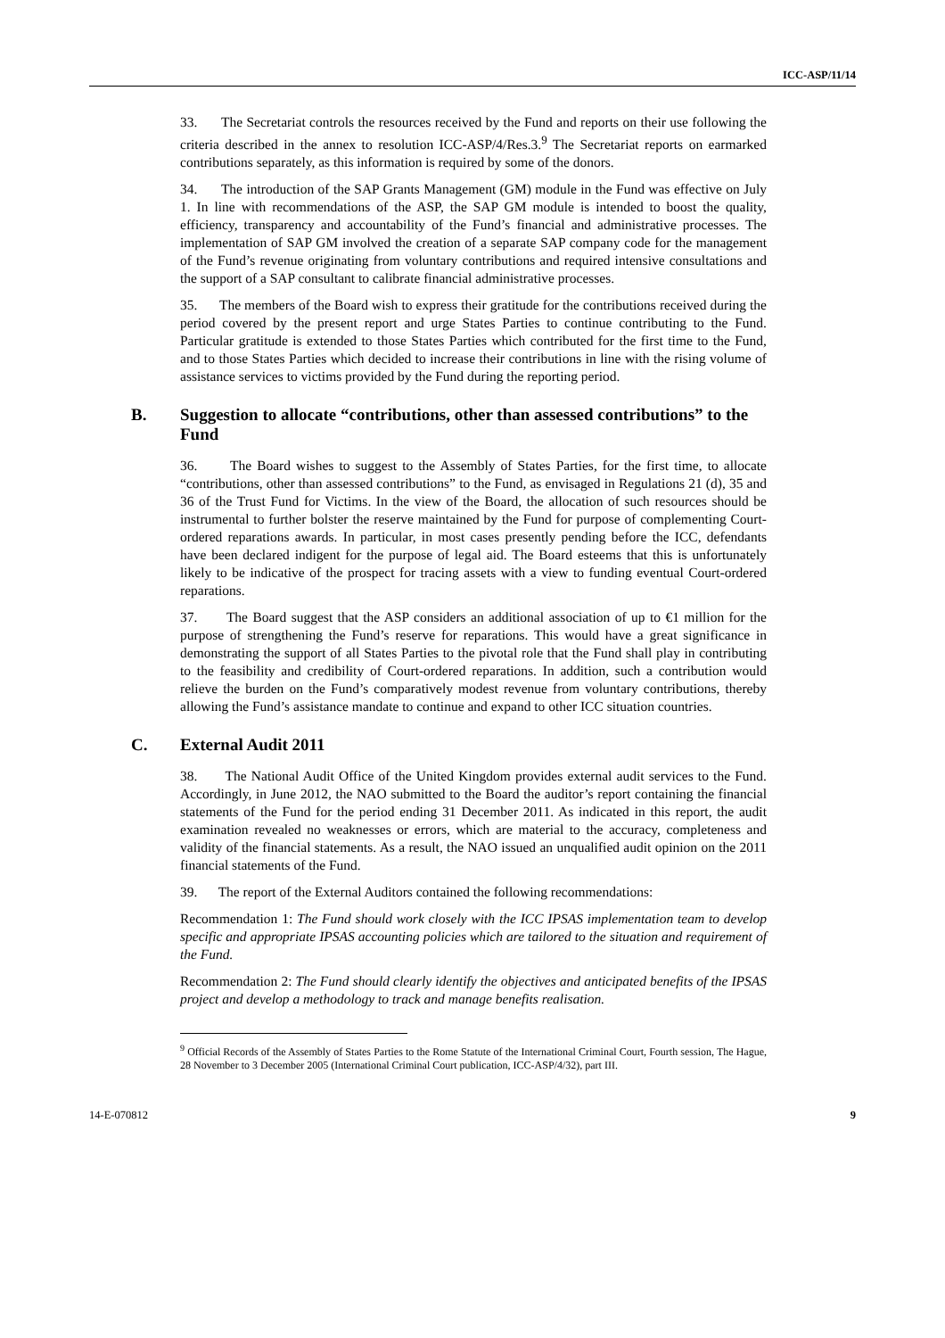ICC-ASP/11/14
33. The Secretariat controls the resources received by the Fund and reports on their use following the criteria described in the annex to resolution ICC-ASP/4/Res.3.<sup>9</sup> The Secretariat reports on earmarked contributions separately, as this information is required by some of the donors.
34. The introduction of the SAP Grants Management (GM) module in the Fund was effective on July 1. In line with recommendations of the ASP, the SAP GM module is intended to boost the quality, efficiency, transparency and accountability of the Fund’s financial and administrative processes. The implementation of SAP GM involved the creation of a separate SAP company code for the management of the Fund’s revenue originating from voluntary contributions and required intensive consultations and the support of a SAP consultant to calibrate financial administrative processes.
35. The members of the Board wish to express their gratitude for the contributions received during the period covered by the present report and urge States Parties to continue contributing to the Fund. Particular gratitude is extended to those States Parties which contributed for the first time to the Fund, and to those States Parties which decided to increase their contributions in line with the rising volume of assistance services to victims provided by the Fund during the reporting period.
B. Suggestion to allocate “contributions, other than assessed contributions” to the Fund
36. The Board wishes to suggest to the Assembly of States Parties, for the first time, to allocate “contributions, other than assessed contributions” to the Fund, as envisaged in Regulations 21 (d), 35 and 36 of the Trust Fund for Victims. In the view of the Board, the allocation of such resources should be instrumental to further bolster the reserve maintained by the Fund for purpose of complementing Court-ordered reparations awards. In particular, in most cases presently pending before the ICC, defendants have been declared indigent for the purpose of legal aid. The Board esteems that this is unfortunately likely to be indicative of the prospect for tracing assets with a view to funding eventual Court-ordered reparations.
37. The Board suggest that the ASP considers an additional association of up to €1 million for the purpose of strengthening the Fund’s reserve for reparations. This would have a great significance in demonstrating the support of all States Parties to the pivotal role that the Fund shall play in contributing to the feasibility and credibility of Court-ordered reparations. In addition, such a contribution would relieve the burden on the Fund’s comparatively modest revenue from voluntary contributions, thereby allowing the Fund’s assistance mandate to continue and expand to other ICC situation countries.
C. External Audit 2011
38. The National Audit Office of the United Kingdom provides external audit services to the Fund. Accordingly, in June 2012, the NAO submitted to the Board the auditor’s report containing the financial statements of the Fund for the period ending 31 December 2011. As indicated in this report, the audit examination revealed no weaknesses or errors, which are material to the accuracy, completeness and validity of the financial statements. As a result, the NAO issued an unqualified audit opinion on the 2011 financial statements of the Fund.
39. The report of the External Auditors contained the following recommendations:
Recommendation 1: The Fund should work closely with the ICC IPSAS implementation team to develop specific and appropriate IPSAS accounting policies which are tailored to the situation and requirement of the Fund.
Recommendation 2: The Fund should clearly identify the objectives and anticipated benefits of the IPSAS project and develop a methodology to track and manage benefits realisation.
<sup>9</sup> Official Records of the Assembly of States Parties to the Rome Statute of the International Criminal Court, Fourth session, The Hague, 28 November to 3 December 2005 (International Criminal Court publication, ICC-ASP/4/32), part III.
14-E-070812 9